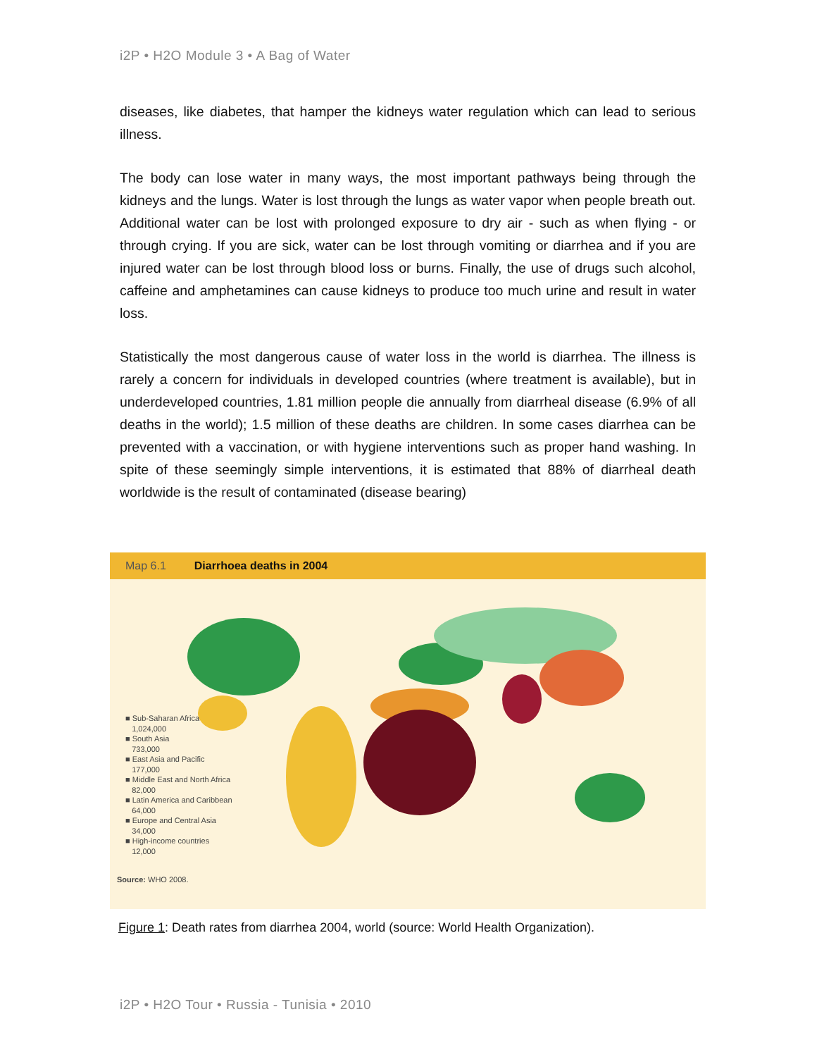i2P • H2O Module 3 • A Bag of Water
diseases, like diabetes, that hamper the kidneys water regulation which can lead to serious illness.
The body can lose water in many ways, the most important pathways being through the kidneys and the lungs. Water is lost through the lungs as water vapor when people breath out. Additional water can be lost with prolonged exposure to dry air - such as when flying - or through crying. If you are sick, water can be lost through vomiting or diarrhea and if you are injured water can be lost through blood loss or burns. Finally, the use of drugs such alcohol, caffeine and amphetamines can cause kidneys to produce too much urine and result in water loss.
Statistically the most dangerous cause of water loss in the world is diarrhea. The illness is rarely a concern for individuals in developed countries (where treatment is available), but in underdeveloped countries, 1.81 million people die annually from diarrheal disease (6.9% of all deaths in the world); 1.5 million of these deaths are children. In some cases diarrhea can be prevented with a vaccination, or with hygiene interventions such as proper hand washing. In spite of these seemingly simple interventions, it is estimated that 88% of diarrheal death worldwide is the result of contaminated (disease bearing)
Map 6.1 Diarrhoea deaths in 2004
■ Sub-Saharan Africa
1,024,000
■ South Asia
733,000
■ East Asia and Pacific
177,000
■ Middle East and North Africa
82,000
■ Latin America and Caribbean
64,000
■ Europe and Central Asia
34,000
■ High-income countries
12,000
Source: WHO 2008.
Figure 1: Death rates from diarrhea 2004, world (source: World Health Organization).
i2P • H2O Tour • Russia - Tunisia • 2010